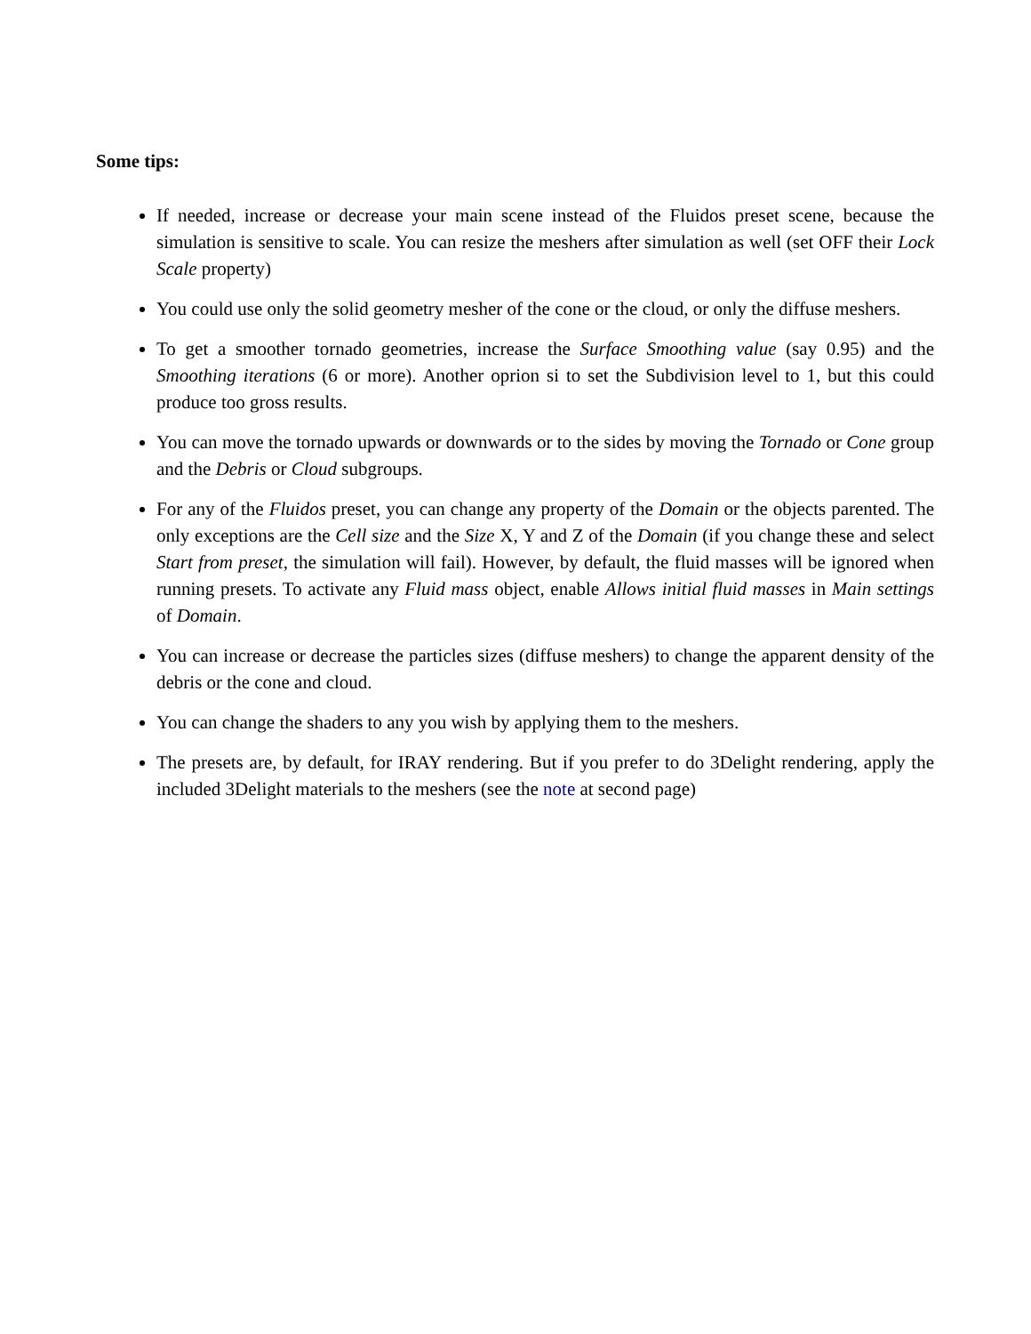Some tips:
If needed, increase or decrease your main scene instead of the Fluidos preset scene, because the simulation is sensitive to scale. You can resize the meshers after simulation as well (set OFF their Lock Scale property)
You could use only the solid geometry mesher of the cone or the cloud, or only the diffuse meshers.
To get a smoother tornado geometries, increase the Surface Smoothing value (say 0.95) and the Smoothing iterations (6 or more). Another oprion si to set the Subdivision level to 1, but this could produce too gross results.
You can move the tornado upwards or downwards or to the sides by moving the Tornado or Cone group and the Debris or Cloud subgroups.
For any of the Fluidos preset, you can change any property of the Domain or the objects parented. The only exceptions are the Cell size and the Size X, Y and Z of the Domain (if you change these and select Start from preset, the simulation will fail). However, by default, the fluid masses will be ignored when running presets. To activate any Fluid mass object, enable Allows initial fluid masses in Main settings of Domain.
You can increase or decrease the particles sizes (diffuse meshers) to change the apparent density of the debris or the cone and cloud.
You can change the shaders to any you wish by applying them to the meshers.
The presets are, by default, for IRAY rendering. But if you prefer to do 3Delight rendering, apply the included 3Delight materials to the meshers (see the note at second page)